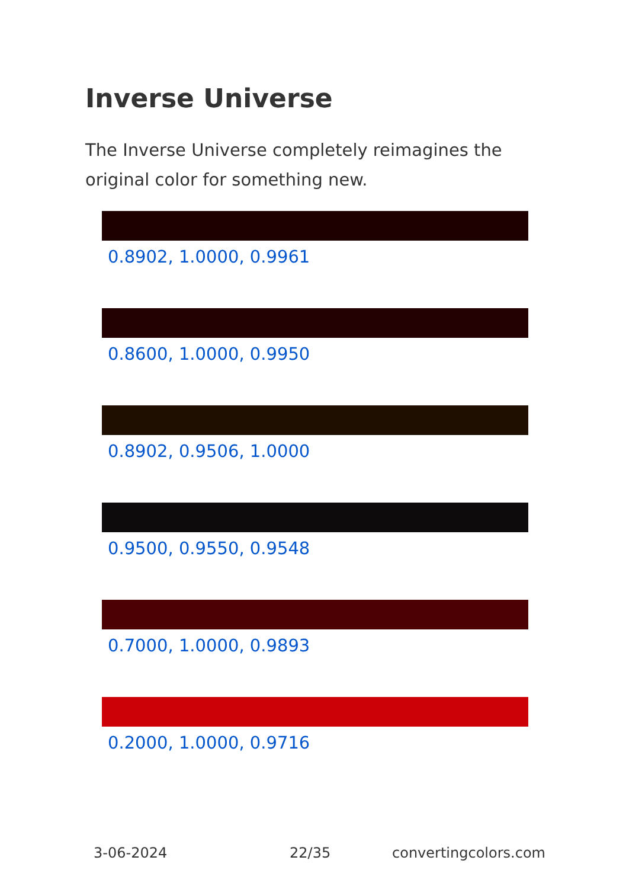Inverse Universe
The Inverse Universe completely reimagines the original color for something new.
0.8902, 1.0000, 0.9961
0.8600, 1.0000, 0.9950
0.8902, 0.9506, 1.0000
0.9500, 0.9550, 0.9548
0.7000, 1.0000, 0.9893
0.2000, 1.0000, 0.9716
3-06-2024 22/35 convertingcolors.com